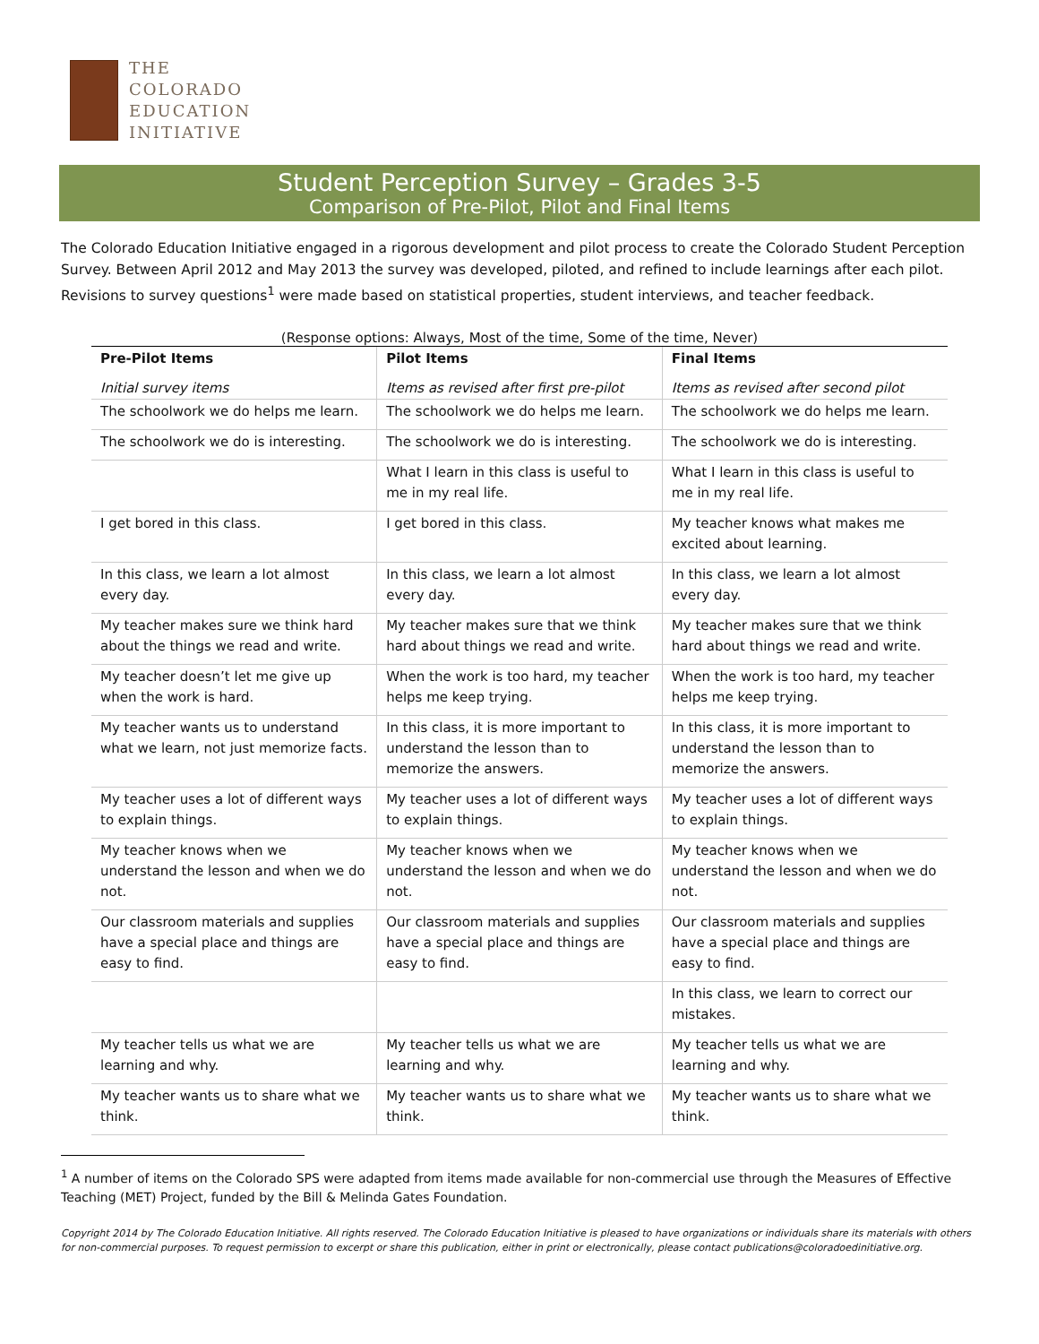THE
COLORADO
EDUCATION
INITIATIVE
Student Perception Survey – Grades 3-5
Comparison of Pre-Pilot, Pilot and Final Items
The Colorado Education Initiative engaged in a rigorous development and pilot process to create the Colorado Student Perception Survey. Between April 2012 and May 2013 the survey was developed, piloted, and refined to include learnings after each pilot. Revisions to survey questions<sup>1</sup> were made based on statistical properties, student interviews, and teacher feedback.
(Response options: Always, Most of the time, Some of the time, Never)
| Pre-Pilot Items | Pilot Items | Final Items |
| --- | --- | --- |
| Initial survey items | Items as revised after first pre-pilot | Items as revised after second pilot |
| The schoolwork we do helps me learn. | The schoolwork we do helps me learn. | The schoolwork we do helps me learn. |
| The schoolwork we do is interesting. | The schoolwork we do is interesting. | The schoolwork we do is interesting. |
| | What I learn in this class is useful to me in my real life. | What I learn in this class is useful to me in my real life. |
| I get bored in this class. | I get bored in this class. | My teacher knows what makes me excited about learning. |
| In this class, we learn a lot almost every day. | In this class, we learn a lot almost every day. | In this class, we learn a lot almost every day. |
| My teacher makes sure we think hard about the things we read and write. | My teacher makes sure that we think hard about things we read and write. | My teacher makes sure that we think hard about things we read and write. |
| My teacher doesn’t let me give up when the work is hard. | When the work is too hard, my teacher helps me keep trying. | When the work is too hard, my teacher helps me keep trying. |
| My teacher wants us to understand what we learn, not just memorize facts. | In this class, it is more important to understand the lesson than to memorize the answers. | In this class, it is more important to understand the lesson than to memorize the answers. |
| My teacher uses a lot of different ways to explain things. | My teacher uses a lot of different ways to explain things. | My teacher uses a lot of different ways to explain things. |
| My teacher knows when we understand the lesson and when we do not. | My teacher knows when we understand the lesson and when we do not. | My teacher knows when we understand the lesson and when we do not. |
| Our classroom materials and supplies have a special place and things are easy to find. | Our classroom materials and supplies have a special place and things are easy to find. | Our classroom materials and supplies have a special place and things are easy to find. |
| | | In this class, we learn to correct our mistakes. |
| My teacher tells us what we are learning and why. | My teacher tells us what we are learning and why. | My teacher tells us what we are learning and why. |
| My teacher wants us to share what we think. | My teacher wants us to share what we think. | My teacher wants us to share what we think. |
<sup>1</sup> A number of items on the Colorado SPS were adapted from items made available for non-commercial use through the Measures of Effective Teaching (MET) Project, funded by the Bill & Melinda Gates Foundation.
Copyright 2014 by The Colorado Education Initiative. All rights reserved. The Colorado Education Initiative is pleased to have organizations or individuals share its materials with others for non-commercial purposes. To request permission to excerpt or share this publication, either in print or electronically, please contact publications@coloradoedinitiative.org.